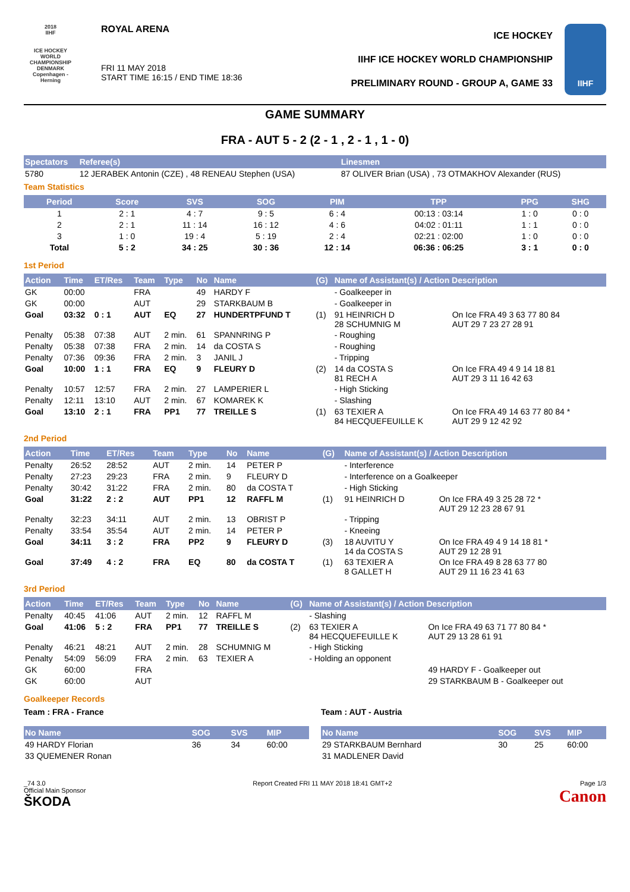2018
IIHF
ICE HOCKEY WORLD CHAMPIONSHIP
DENMARK
Copenhagen - Herning
ROYAL ARENA
FRI 11 MAY 2018
START TIME 16:15 / END TIME 18:36
ICE HOCKEY
IIHF ICE HOCKEY WORLD CHAMPIONSHIP
PRELIMINARY ROUND - GROUP A, GAME 33
IIHF
GAME SUMMARY
FRA - AUT 5 - 2 (2 - 1 , 2 - 1 , 1 - 0)
| Spectators | Referee(s) | Linesmen |
| --- | --- | --- |
| 5780 | 12 JERABEK Antonin (CZE) , 48 RENEAU Stephen (USA) | 87 OLIVER Brian (USA) , 73 OTMAKHOV Alexander (RUS) |
Team Statistics
| Period | Score | SVS | SOG | PIM | TPP | PPG | SHG |
| --- | --- | --- | --- | --- | --- | --- | --- |
| 1 | 2 : 1 | 4 : 7 | 9 : 5 | 6 : 4 | 00:13 : 03:14 | 1 : 0 | 0 : 0 |
| 2 | 2 : 1 | 11 : 14 | 16 : 12 | 4 : 6 | 04:02 : 01:11 | 1 : 1 | 0 : 0 |
| 3 | 1 : 0 | 19 : 4 | 5 : 19 | 2 : 4 | 02:21 : 02:00 | 1 : 0 | 0 : 0 |
| Total | 5 : 2 | 34 : 25 | 30 : 36 | 12 : 14 | 06:36 : 06:25 | 3 : 1 | 0 : 0 |
1st Period
| Action | Time | ET/Res | Team | Type | No | Name | (G) | Name of Assistant(s) / Action Description | |
| --- | --- | --- | --- | --- | --- | --- | --- | --- | --- |
| GK | 00:00 | | FRA | | 49 | HARDY F | | - Goalkeeper in | |
| GK | 00:00 | | AUT | | 29 | STARKBAUM B | | - Goalkeeper in | |
| Goal | 03:32 | 0 : 1 | AUT | EQ | 27 | HUNDERTPFUND T | (1) | 91 HEINRICH D 28 SCHUMNIG M | On Ice FRA 49 3 63 77 80 84 AUT 29 7 23 27 28 91 |
| Penalty | 05:38 | 07:38 | AUT | 2 min. | 61 | SPANNRING P | | - Roughing | |
| Penalty | 05:38 | 07:38 | FRA | 2 min. | 14 | da COSTA S | | - Roughing | |
| Penalty | 07:36 | 09:36 | FRA | 2 min. | 3 | JANIL J | | - Tripping | |
| Goal | 10:00 | 1 : 1 | FRA | EQ | 9 | FLEURY D | (2) | 14 da COSTA S 81 RECH A | On Ice FRA 49 4 9 14 18 81 AUT 29 3 11 16 42 63 |
| Penalty | 10:57 | 12:57 | FRA | 2 min. | 27 | LAMPERIER L | | - High Sticking | |
| Penalty | 12:11 | 13:10 | AUT | 2 min. | 67 | KOMAREK K | | - Slashing | |
| Goal | 13:10 | 2 : 1 | FRA | PP1 | 77 | TREILLE S | (1) | 63 TEXIER A 84 HECQUEFEUILLE K | On Ice FRA 49 14 63 77 80 84 * AUT 29 9 12 42 92 |
2nd Period
| Action | Time | ET/Res | Team | Type | No | Name | (G) | Name of Assistant(s) / Action Description | |
| --- | --- | --- | --- | --- | --- | --- | --- | --- | --- |
| Penalty | 26:52 | 28:52 | AUT | 2 min. | 14 | PETER P | | - Interference | |
| Penalty | 27:23 | 29:23 | FRA | 2 min. | 9 | FLEURY D | | - Interference on a Goalkeeper | |
| Penalty | 30:42 | 31:22 | FRA | 2 min. | 80 | da COSTA T | | - High Sticking | |
| Goal | 31:22 | 2 : 2 | AUT | PP1 | 12 | RAFFL M | (1) | 91 HEINRICH D | On Ice FRA 49 3 25 28 72 * AUT 29 12 23 28 67 91 |
| Penalty | 32:23 | 34:11 | AUT | 2 min. | 13 | OBRIST P | | - Tripping | |
| Penalty | 33:54 | 35:54 | AUT | 2 min. | 14 | PETER P | | - Kneeing | |
| Goal | 34:11 | 3 : 2 | FRA | PP2 | 9 | FLEURY D | (3) | 18 AUVITU Y 14 da COSTA S | On Ice FRA 49 4 9 14 18 81 * AUT 29 12 28 91 |
| Goal | 37:49 | 4 : 2 | FRA | EQ | 80 | da COSTA T | (1) | 63 TEXIER A 8 GALLET H | On Ice FRA 49 8 28 63 77 80 AUT 29 11 16 23 41 63 |
3rd Period
| Action | Time | ET/Res | Team | Type | No | Name | (G) | Name of Assistant(s) / Action Description | |
| --- | --- | --- | --- | --- | --- | --- | --- | --- | --- |
| Penalty | 40:45 | 41:06 | AUT | 2 min. | 12 | RAFFL M | | - Slashing | |
| Goal | 41:06 | 5 : 2 | FRA | PP1 | 77 | TREILLE S | (2) | 63 TEXIER A 84 HECQUEFEUILLE K | On Ice FRA 49 63 71 77 80 84 * AUT 29 13 28 61 91 |
| Penalty | 46:21 | 48:21 | AUT | 2 min. | 28 | SCHUMNIG M | | - High Sticking | |
| Penalty | 54:09 | 56:09 | FRA | 2 min. | 63 | TEXIER A | | - Holding an opponent | |
| GK | 60:00 | | FRA | | | | | | 49 HARDY F - Goalkeeper out |
| GK | 60:00 | | AUT | | | | | | 29 STARKBAUM B - Goalkeeper out |
Goalkeeper Records
Team : FRA - France
| No Name | SOG | SVS | MIP |
| --- | --- | --- | --- |
| 49 HARDY Florian | 36 | 34 | 60:00 |
| 33 QUEMENER Ronan | | | |
Team : AUT - Austria
| No Name | SOG | SVS | MIP |
| --- | --- | --- | --- |
| 29 STARKBAUM Bernhard | 30 | 25 | 60:00 |
| 31 MADLENER David | | | |
_74 3.0
Official Main Sponsor
ŠKODA
Report Created FRI 11 MAY 2018 18:41 GMT+2
Page 1/3
Canon